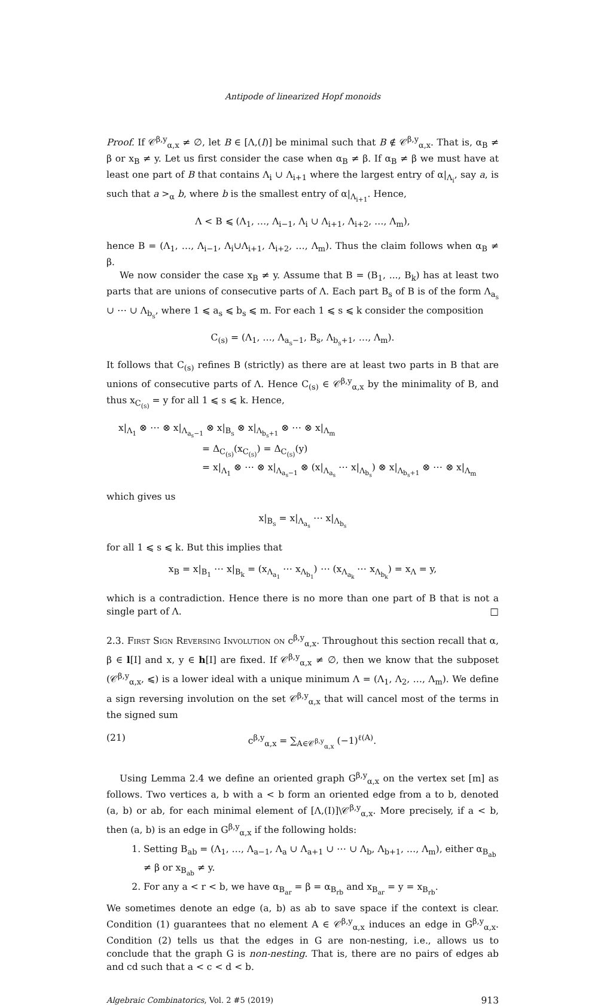Antipode of linearized Hopf monoids
Proof. If 𝒞<sup>β,y</sup><sub>α,x</sub> ≠ ∅, let B ∈ [Λ,(I)] be minimal such that B ∉ 𝒞<sup>β,y</sup><sub>α,x</sub>. That is, α<sub>B</sub> ≠ β or x<sub>B</sub> ≠ y. Let us first consider the case when α<sub>B</sub> ≠ β. If α<sub>B</sub> ≠ β we must have at least one part of B that contains Λ<sub>i</sub> ∪ Λ<sub>i+1</sub> where the largest entry of α|<sub>Λ<sub>i</sub></sub>, say a, is such that a ><sub>α</sub> b, where b is the smallest entry of α|<sub>Λ<sub>i+1</sub></sub>. Hence,
Λ < B ⩽ (Λ<sub>1</sub>, …, Λ<sub>i−1</sub>, Λ<sub>i</sub> ∪ Λ<sub>i+1</sub>, Λ<sub>i+2</sub>, …, Λ<sub>m</sub>),
hence B = (Λ<sub>1</sub>, …, Λ<sub>i−1</sub>, Λ<sub>i</sub>∪Λ<sub>i+1</sub>, Λ<sub>i+2</sub>, …, Λ<sub>m</sub>). Thus the claim follows when α<sub>B</sub> ≠ β.
We now consider the case x<sub>B</sub> ≠ y. Assume that B = (B<sub>1</sub>, ..., B<sub>k</sub>) has at least two parts that are unions of consecutive parts of Λ. Each part B<sub>s</sub> of B is of the form Λ<sub>a<sub>s</sub></sub> ∪ ⋯ ∪ Λ<sub>b<sub>s</sub></sub>, where 1 ⩽ a<sub>s</sub> ⩽ b<sub>s</sub> ⩽ m. For each 1 ⩽ s ⩽ k consider the composition
C<sub>(s)</sub> = (Λ<sub>1</sub>, …, Λ<sub>a<sub>s</sub>−1</sub>, B<sub>s</sub>, Λ<sub>b<sub>s</sub>+1</sub>, …, Λ<sub>m</sub>).
It follows that C<sub>(s)</sub> refines B (strictly) as there are at least two parts in B that are unions of consecutive parts of Λ. Hence C<sub>(s)</sub> ∈ 𝒞<sup>β,y</sup><sub>α,x</sub> by the minimality of B, and thus x<sub>C<sub>(s)</sub></sub> = y for all 1 ⩽ s ⩽ k. Hence,
x|<sub>Λ<sub>1</sub></sub> ⊗ ⋯ ⊗ x|<sub>Λ<sub>a<sub>s</sub>−1</sub></sub> ⊗ x|<sub>B<sub>s</sub></sub> ⊗ x|<sub>Λ<sub>b<sub>s</sub>+1</sub></sub> ⊗ ⋯ ⊗ x|<sub>Λ<sub>m</sub></sub>
= Δ<sub>C<sub>(s)</sub></sub>(x<sub>C<sub>(s)</sub></sub>) = Δ<sub>C<sub>(s)</sub></sub>(y)
= x|<sub>Λ<sub>1</sub></sub> ⊗ ⋯ ⊗ x|<sub>Λ<sub>a<sub>s</sub>−1</sub></sub> ⊗ (x|<sub>Λ<sub>a<sub>s</sub></sub></sub> ⋯ x|<sub>Λ<sub>b<sub>s</sub></sub></sub>) ⊗ x|<sub>Λ<sub>b<sub>s</sub>+1</sub></sub> ⊗ ⋯ ⊗ x|<sub>Λ<sub>m</sub></sub>
which gives us
x|<sub>B<sub>s</sub></sub> = x|<sub>Λ<sub>a<sub>s</sub></sub></sub> ⋯ x|<sub>Λ<sub>b<sub>s</sub></sub></sub>
for all 1 ⩽ s ⩽ k. But this implies that
x<sub>B</sub> = x|<sub>B<sub>1</sub></sub> ⋯ x|<sub>B<sub>k</sub></sub> = (x<sub>Λ<sub>a<sub>1</sub></sub></sub> ⋯ x<sub>Λ<sub>b<sub>1</sub></sub></sub>) ⋯ (x<sub>Λ<sub>a<sub>k</sub></sub></sub> ⋯ x<sub>Λ<sub>b<sub>k</sub></sub></sub>) = x<sub>Λ</sub> = y,
which is a contradiction. Hence there is no more than one part of B that is not a single part of Λ. □
2.3. First Sign Reversing Involution on c<sup>β,y</sup><sub>α,x</sub>. Throughout this section recall that α, β ∈ l[I] and x, y ∈ h[I] are fixed. If 𝒞<sup>β,y</sup><sub>α,x</sub> ≠ ∅, then we know that the subposet (𝒞<sup>β,y</sup><sub>α,x</sub>, ⩽) is a lower ideal with a unique minimum Λ = (Λ<sub>1</sub>, Λ<sub>2</sub>, …, Λ<sub>m</sub>). We define a sign reversing involution on the set 𝒞<sup>β,y</sup><sub>α,x</sub> that will cancel most of the terms in the signed sum
(21) c<sup>β,y</sup><sub>α,x</sub> = ∑<sub>A∈𝒞<sup>β,y</sup><sub>α,x</sub></sub> (−1)<sup>ℓ(A)</sup>.
Using Lemma 2.4 we define an oriented graph G<sup>β,y</sup><sub>α,x</sub> on the vertex set [m] as follows. Two vertices a, b with a < b form an oriented edge from a to b, denoted (a, b) or ab, for each minimal element of [Λ,(I)]\𝒞<sup>β,y</sup><sub>α,x</sub>. More precisely, if a < b, then (a, b) is an edge in G<sup>β,y</sup><sub>α,x</sub> if the following holds:
1. Setting B<sub>ab</sub> = (Λ<sub>1</sub>, …, Λ<sub>a−1</sub>, Λ<sub>a</sub> ∪ Λ<sub>a+1</sub> ∪ ⋯ ∪ Λ<sub>b</sub>, Λ<sub>b+1</sub>, …, Λ<sub>m</sub>), either α<sub>B<sub>ab</sub></sub> ≠ β or x<sub>B<sub>ab</sub></sub> ≠ y.
2. For any a < r < b, we have α<sub>B<sub>ar</sub></sub> = β = α<sub>B<sub>rb</sub></sub> and x<sub>B<sub>ar</sub></sub> = y = x<sub>B<sub>rb</sub></sub>.
We sometimes denote an edge (a, b) as ab to save space if the context is clear. Condition (1) guarantees that no element A ∈ 𝒞<sup>β,y</sup><sub>α,x</sub> induces an edge in G<sup>β,y</sup><sub>α,x</sub>. Condition (2) tells us that the edges in G are non-nesting, i.e., allows us to conclude that the graph G is non-nesting. That is, there are no pairs of edges ab and cd such that a < c < d < b.
Algebraic Combinatorics, Vol. 2 #5 (2019) 913